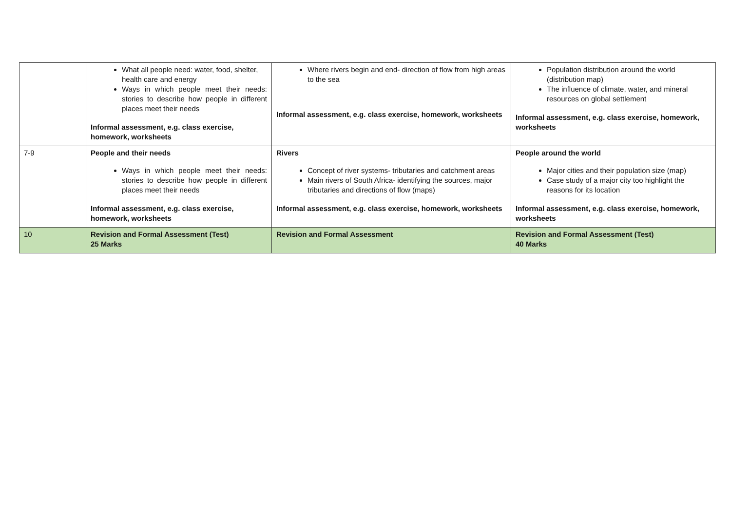| | What all people need: water, food, shelter, health care and energy Ways in which people meet their needs: stories to describe how people in different places meet their needs Informal assessment, e.g. class exercise, homework, worksheets | Where rivers begin and end- direction of flow from high areas to the sea Informal assessment, e.g. class exercise, homework, worksheets | Population distribution around the world (distribution map) The influence of climate, water, and mineral resources on global settlement Informal assessment, e.g. class exercise, homework, worksheets |
| 7-9 | People and their needs Ways in which people meet their needs: stories to describe how people in different places meet their needs Informal assessment, e.g. class exercise, homework, worksheets | Rivers Concept of river systems- tributaries and catchment areas Main rivers of South Africa- identifying the sources, major tributaries and directions of flow (maps) Informal assessment, e.g. class exercise, homework, worksheets | People around the world Major cities and their population size (map) Case study of a major city too highlight the reasons for its location Informal assessment, e.g. class exercise, homework, worksheets |
| 10 | Revision and Formal Assessment (Test) 25 Marks | Revision and Formal Assessment | Revision and Formal Assessment (Test) 40 Marks |